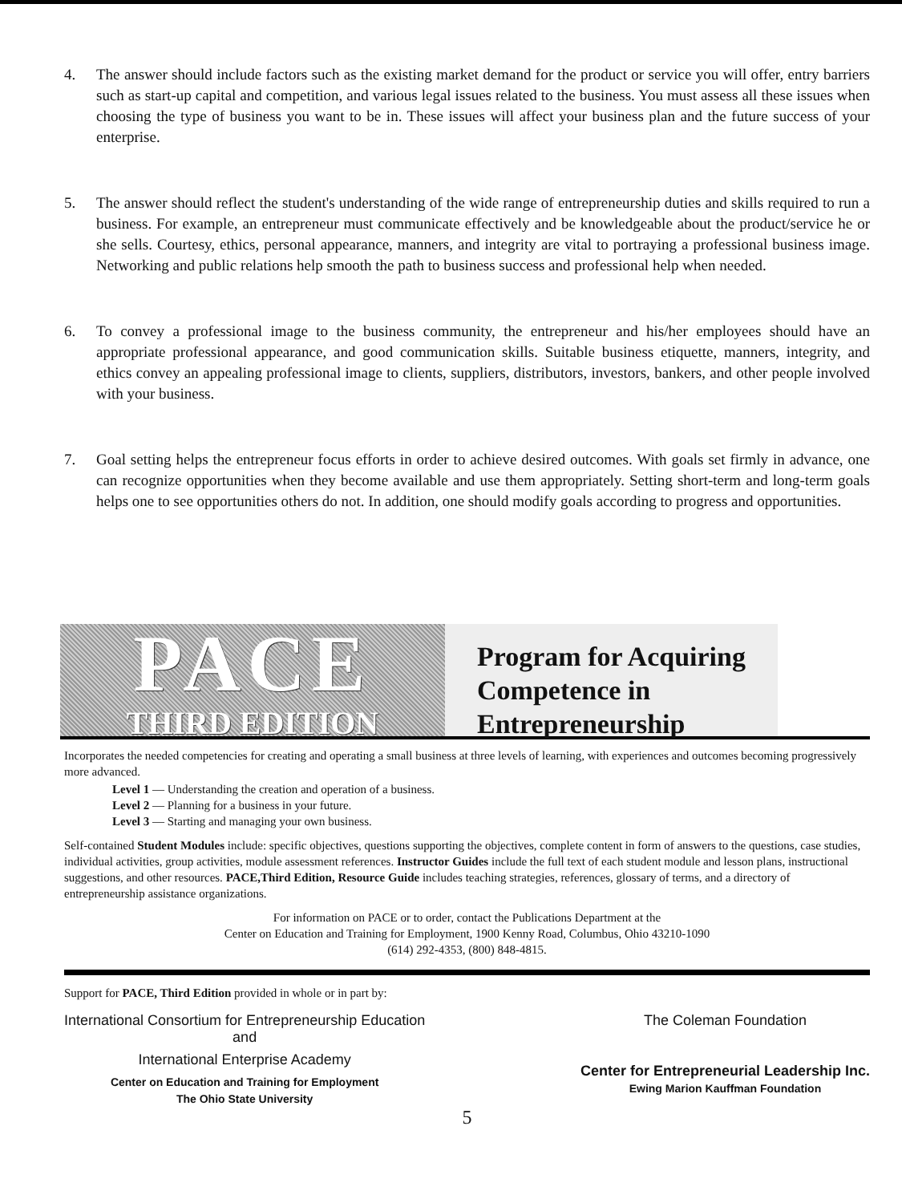4. The answer should include factors such as the existing market demand for the product or service you will offer, entry barriers such as start-up capital and competition, and various legal issues related to the business. You must assess all these issues when choosing the type of business you want to be in. These issues will affect your business plan and the future success of your enterprise.
5. The answer should reflect the student's understanding of the wide range of entrepreneurship duties and skills required to run a business. For example, an entrepreneur must communicate effectively and be knowledgeable about the product/service he or she sells. Courtesy, ethics, personal appearance, manners, and integrity are vital to portraying a professional business image. Networking and public relations help smooth the path to business success and professional help when needed.
6. To convey a professional image to the business community, the entrepreneur and his/her employees should have an appropriate professional appearance, and good communication skills. Suitable business etiquette, manners, integrity, and ethics convey an appealing professional image to clients, suppliers, distributors, investors, bankers, and other people involved with your business.
7. Goal setting helps the entrepreneur focus efforts in order to achieve desired outcomes. With goals set firmly in advance, one can recognize opportunities when they become available and use them appropriately. Setting short-term and long-term goals helps one to see opportunities others do not. In addition, one should modify goals according to progress and opportunities.
PACE
THIRD EDITION
Program for Acquiring
Competence in
Entrepreneurship
Incorporates the needed competencies for creating and operating a small business at three levels of learning, with experiences and outcomes becoming progressively more advanced.
Level 1 — Understanding the creation and operation of a business.
Level 2 — Planning for a business in your future.
Level 3 — Starting and managing your own business.
Self-contained Student Modules include: specific objectives, questions supporting the objectives, complete content in form of answers to the questions, case studies, individual activities, group activities, module assessment references. Instructor Guides include the full text of each student module and lesson plans, instructional suggestions, and other resources. PACE,Third Edition, Resource Guide includes teaching strategies, references, glossary of terms, and a directory of entrepreneurship assistance organizations.
For information on PACE or to order, contact the Publications Department at the
Center on Education and Training for Employment, 1900 Kenny Road, Columbus, Ohio 43210-1090
(614) 292-4353, (800) 848-4815.
Support for PACE, Third Edition provided in whole or in part by:
International Consortium for Entrepreneurship Education
and
International Enterprise Academy
Center on Education and Training for Employment
The Ohio State University
The Coleman Foundation
Center for Entrepreneurial Leadership Inc.
Ewing Marion Kauffman Foundation
5